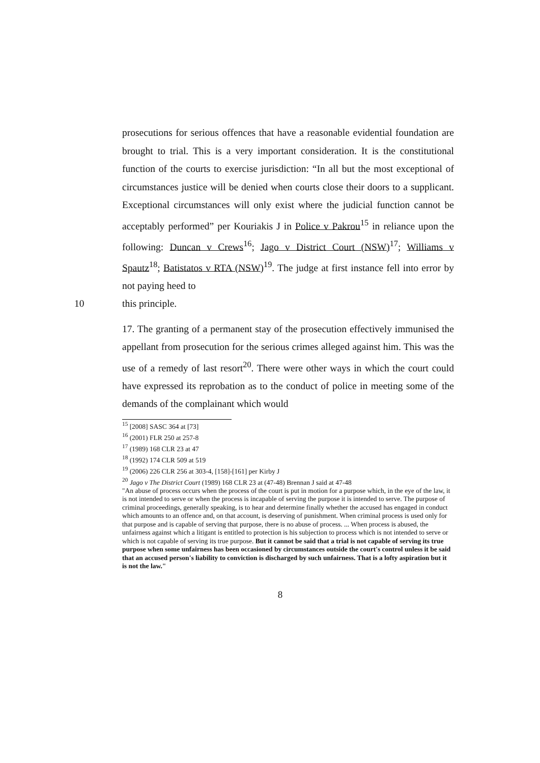prosecutions for serious offences that have a reasonable evidential foundation are brought to trial. This is a very important consideration. It is the constitutional function of the courts to exercise jurisdiction: “In all but the most exceptional of circumstances justice will be denied when courts close their doors to a supplicant. Exceptional circumstances will only exist where the judicial function cannot be acceptably performed” per Kouriakis J in Police v Pakrou<sup>15</sup> in reliance upon the following: Duncan v Crews<sup>16</sup>; Jago v District Court (NSW)<sup>17</sup>; Williams v Spautz<sup>18</sup>; Batistatos v RTA (NSW)<sup>19</sup>. The judge at first instance fell into error by not paying heed to
10 this principle.
17. The granting of a permanent stay of the prosecution effectively immunised the appellant from prosecution for the serious crimes alleged against him. This was the use of a remedy of last resort<sup>20</sup>. There were other ways in which the court could have expressed its reprobation as to the conduct of police in meeting some of the demands of the complainant which would
<sup>15</sup> [2008] SASC 364 at [73]
<sup>16</sup> (2001) FLR 250 at 257-8
<sup>17</sup> (1989) 168 CLR 23 at 47
<sup>18</sup> (1992) 174 CLR 509 at 519
<sup>19</sup> (2006) 226 CLR 256 at 303-4, [158]-[161] per Kirby J
<sup>20</sup> Jago v The District Court (1989) 168 CLR 23 at (47-48) Brennan J said at 47-48
"An abuse of process occurs when the process of the court is put in motion for a purpose which, in the eye of the law, it is not intended to serve or when the process is incapable of serving the purpose it is intended to serve. The purpose of criminal proceedings, generally speaking, is to hear and determine finally whether the accused has engaged in conduct which amounts to an offence and, on that account, is deserving of punishment. When criminal process is used only for that purpose and is capable of serving that purpose, there is no abuse of process. ... When process is abused, the unfairness against which a litigant is entitled to protection is his subjection to process which is not intended to serve or which is not capable of serving its true purpose. But it cannot be said that a trial is not capable of serving its true purpose when some unfairness has been occasioned by circumstances outside the court's control unless it be said that an accused person's liability to conviction is discharged by such unfairness. That is a lofty aspiration but it is not the law."
8